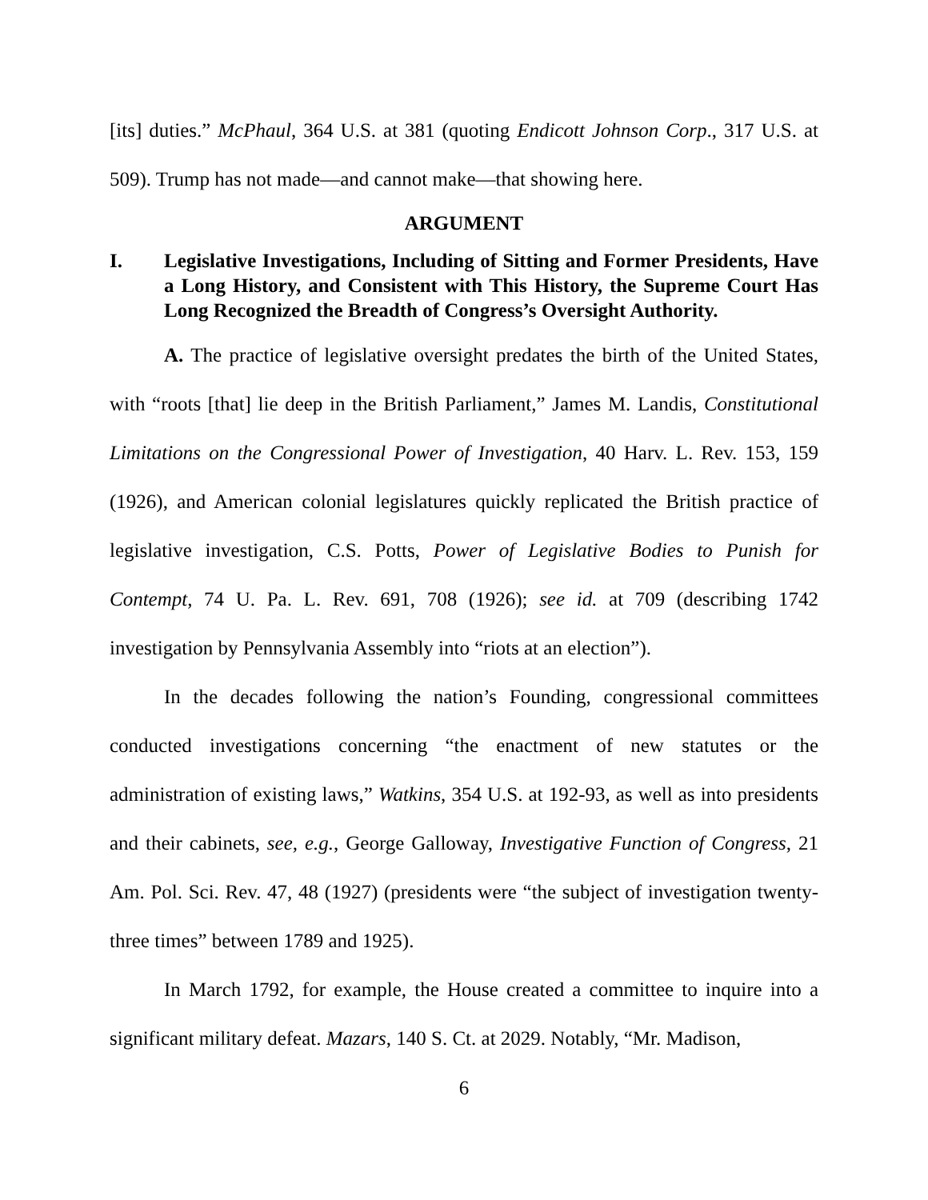[its] duties.” McPhaul, 364 U.S. at 381 (quoting Endicott Johnson Corp., 317 U.S. at 509). Trump has not made—and cannot make—that showing here.
ARGUMENT
I. Legislative Investigations, Including of Sitting and Former Presidents, Have a Long History, and Consistent with This History, the Supreme Court Has Long Recognized the Breadth of Congress’s Oversight Authority.
A. The practice of legislative oversight predates the birth of the United States, with “roots [that] lie deep in the British Parliament,” James M. Landis, Constitutional Limitations on the Congressional Power of Investigation, 40 Harv. L. Rev. 153, 159 (1926), and American colonial legislatures quickly replicated the British practice of legislative investigation, C.S. Potts, Power of Legislative Bodies to Punish for Contempt, 74 U. Pa. L. Rev. 691, 708 (1926); see id. at 709 (describing 1742 investigation by Pennsylvania Assembly into “riots at an election”).
In the decades following the nation’s Founding, congressional committees conducted investigations concerning “the enactment of new statutes or the administration of existing laws,” Watkins, 354 U.S. at 192-93, as well as into presidents and their cabinets, see, e.g., George Galloway, Investigative Function of Congress, 21 Am. Pol. Sci. Rev. 47, 48 (1927) (presidents were “the subject of investigation twenty-three times” between 1789 and 1925).
In March 1792, for example, the House created a committee to inquire into a significant military defeat. Mazars, 140 S. Ct. at 2029. Notably, “Mr. Madison,
6